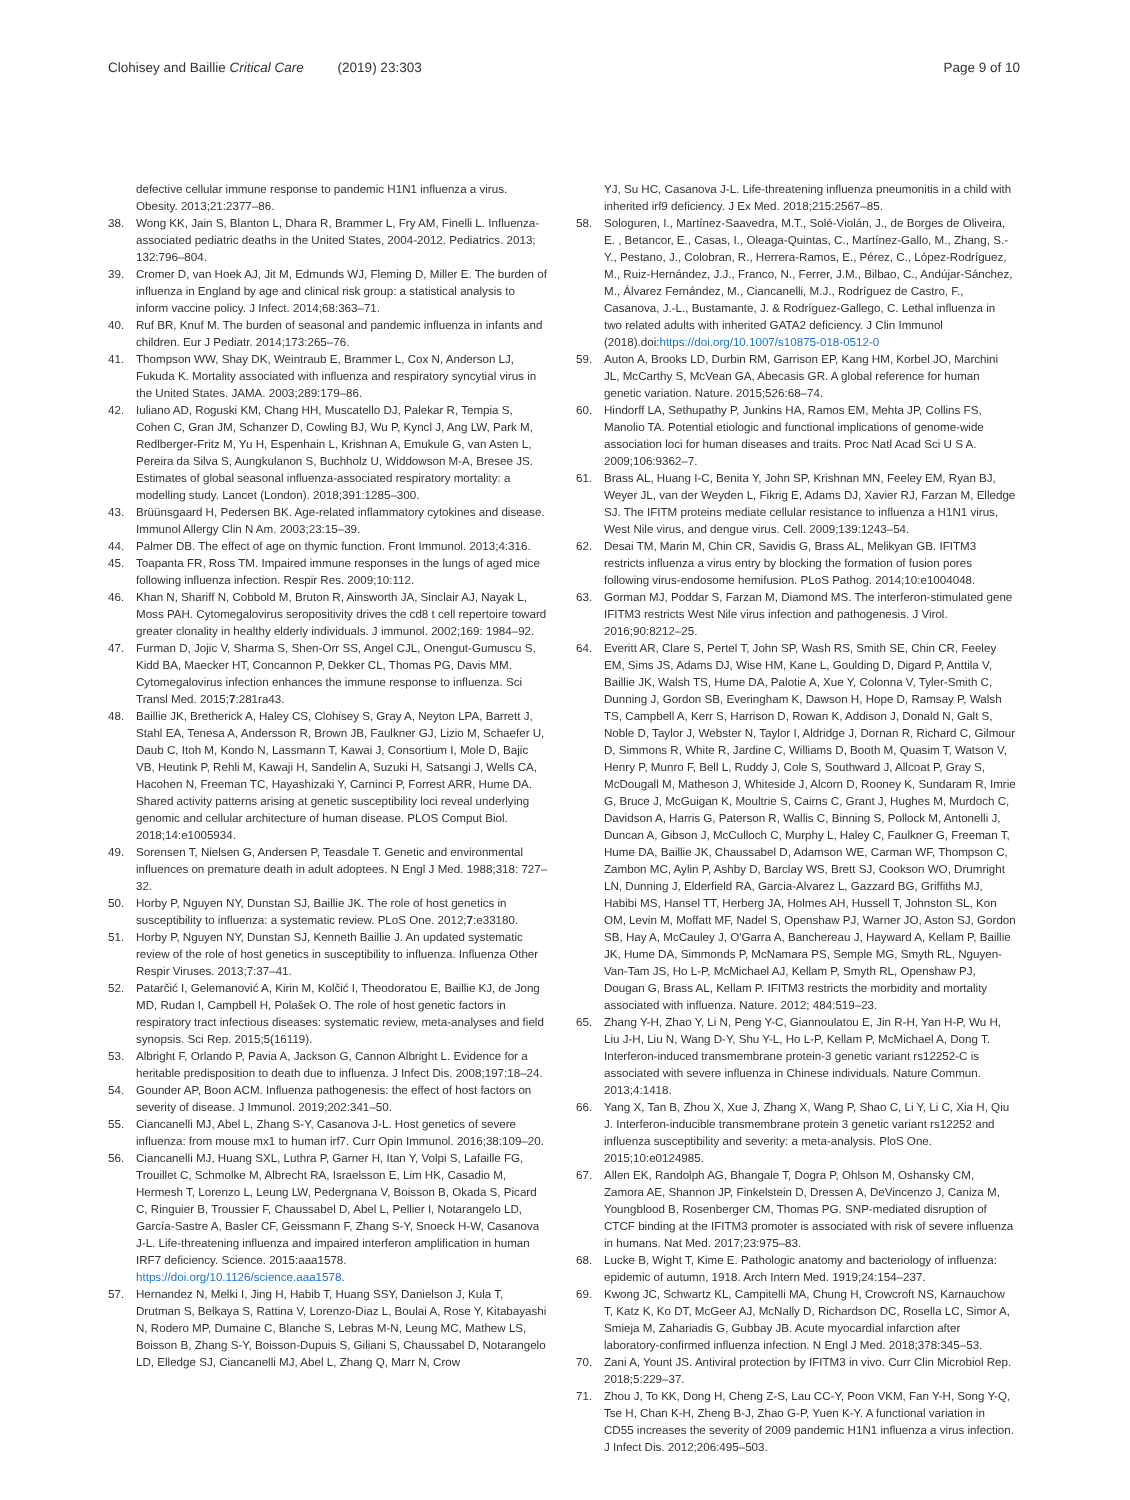Clohisey and Baillie Critical Care (2019) 23:303
Page 9 of 10
defective cellular immune response to pandemic H1N1 influenza a virus. Obesity. 2013;21:2377–86.
38. Wong KK, Jain S, Blanton L, Dhara R, Brammer L, Fry AM, Finelli L. Influenza-associated pediatric deaths in the United States, 2004-2012. Pediatrics. 2013; 132:796–804.
39. Cromer D, van Hoek AJ, Jit M, Edmunds WJ, Fleming D, Miller E. The burden of influenza in England by age and clinical risk group: a statistical analysis to inform vaccine policy. J Infect. 2014;68:363–71.
40. Ruf BR, Knuf M. The burden of seasonal and pandemic influenza in infants and children. Eur J Pediatr. 2014;173:265–76.
41. Thompson WW, Shay DK, Weintraub E, Brammer L, Cox N, Anderson LJ, Fukuda K. Mortality associated with influenza and respiratory syncytial virus in the United States. JAMA. 2003;289:179–86.
42. Iuliano AD, Roguski KM, Chang HH, Muscatello DJ, Palekar R, Tempia S, Cohen C, Gran JM, Schanzer D, Cowling BJ, Wu P, Kyncl J, Ang LW, Park M, Redlberger-Fritz M, Yu H, Espenhain L, Krishnan A, Emukule G, van Asten L, Pereira da Silva S, Aungkulanon S, Buchholz U, Widdowson M-A, Bresee JS. Estimates of global seasonal influenza-associated respiratory mortality: a modelling study. Lancet (London). 2018;391:1285–300.
43. Brüünsgaard H, Pedersen BK. Age-related inflammatory cytokines and disease. Immunol Allergy Clin N Am. 2003;23:15–39.
44. Palmer DB. The effect of age on thymic function. Front Immunol. 2013;4:316.
45. Toapanta FR, Ross TM. Impaired immune responses in the lungs of aged mice following influenza infection. Respir Res. 2009;10:112.
46. Khan N, Shariff N, Cobbold M, Bruton R, Ainsworth JA, Sinclair AJ, Nayak L, Moss PAH. Cytomegalovirus seropositivity drives the cd8 t cell repertoire toward greater clonality in healthy elderly individuals. J immunol. 2002;169: 1984–92.
47. Furman D, Jojic V, Sharma S, Shen-Orr SS, Angel CJL, Onengut-Gumuscu S, Kidd BA, Maecker HT, Concannon P, Dekker CL, Thomas PG, Davis MM. Cytomegalovirus infection enhances the immune response to influenza. Sci Transl Med. 2015;7:281ra43.
48. Baillie JK, Bretherick A, Haley CS, Clohisey S, Gray A, Neyton LPA, Barrett J, Stahl EA, Tenesa A, Andersson R, Brown JB, Faulkner GJ, Lizio M, Schaefer U, Daub C, Itoh M, Kondo N, Lassmann T, Kawai J, Consortium I, Mole D, Bajic VB, Heutink P, Rehli M, Kawaji H, Sandelin A, Suzuki H, Satsangi J, Wells CA, Hacohen N, Freeman TC, Hayashizaki Y, Carninci P, Forrest ARR, Hume DA. Shared activity patterns arising at genetic susceptibility loci reveal underlying genomic and cellular architecture of human disease. PLOS Comput Biol. 2018;14:e1005934.
49. Sorensen T, Nielsen G, Andersen P, Teasdale T. Genetic and environmental influences on premature death in adult adoptees. N Engl J Med. 1988;318: 727–32.
50. Horby P, Nguyen NY, Dunstan SJ, Baillie JK. The role of host genetics in susceptibility to influenza: a systematic review. PLoS One. 2012;7:e33180.
51. Horby P, Nguyen NY, Dunstan SJ, Kenneth Baillie J. An updated systematic review of the role of host genetics in susceptibility to influenza. Influenza Other Respir Viruses. 2013;7:37–41.
52. Patarčić I, Gelemanović A, Kirin M, Kolčić I, Theodoratou E, Baillie KJ, de Jong MD, Rudan I, Campbell H, Polašek O. The role of host genetic factors in respiratory tract infectious diseases: systematic review, meta-analyses and field synopsis. Sci Rep. 2015;5(16119).
53. Albright F, Orlando P, Pavia A, Jackson G, Cannon Albright L. Evidence for a heritable predisposition to death due to influenza. J Infect Dis. 2008;197:18–24.
54. Gounder AP, Boon ACM. Influenza pathogenesis: the effect of host factors on severity of disease. J Immunol. 2019;202:341–50.
55. Ciancanelli MJ, Abel L, Zhang S-Y, Casanova J-L. Host genetics of severe influenza: from mouse mx1 to human irf7. Curr Opin Immunol. 2016;38:109–20.
56. Ciancanelli MJ, Huang SXL, Luthra P, Garner H, Itan Y, Volpi S, Lafaille FG, Trouillet C, Schmolke M, Albrecht RA, Israelsson E, Lim HK, Casadio M, Hermesh T, Lorenzo L, Leung LW, Pedergnana V, Boisson B, Okada S, Picard C, Ringuier B, Troussier F, Chaussabel D, Abel L, Pellier I, Notarangelo LD, García-Sastre A, Basler CF, Geissmann F, Zhang S-Y, Snoeck H-W, Casanova J-L. Life-threatening influenza and impaired interferon amplification in human IRF7 deficiency. Science. 2015:aaa1578. https://doi.org/10.1126/science.aaa1578.
57. Hernandez N, Melki I, Jing H, Habib T, Huang SSY, Danielson J, Kula T, Drutman S, Belkaya S, Rattina V, Lorenzo-Diaz L, Boulai A, Rose Y, Kitabayashi N, Rodero MP, Dumaine C, Blanche S, Lebras M-N, Leung MC, Mathew LS, Boisson B, Zhang S-Y, Boisson-Dupuis S, Giliani S, Chaussabel D, Notarangelo LD, Elledge SJ, Ciancanelli MJ, Abel L, Zhang Q, Marr N, Crow
YJ, Su HC, Casanova J-L. Life-threatening influenza pneumonitis in a child with inherited irf9 deficiency. J Ex Med. 2018;215:2567–85.
58. Sologuren, I., Martínez-Saavedra, M.T., Solé-Violán, J., de Borges de Oliveira, E. , Betancor, E., Casas, I., Oleaga-Quintas, C., Martínez-Gallo, M., Zhang, S.-Y., Pestano, J., Colobran, R., Herrera-Ramos, E., Pérez, C., López-Rodríguez, M., Ruiz-Hernández, J.J., Franco, N., Ferrer, J.M., Bilbao, C., Andújar-Sánchez, M., Álvarez Fernández, M., Ciancanelli, M.J., Rodríguez de Castro, F., Casanova, J.-L., Bustamante, J. & Rodríguez-Gallego, C. Lethal influenza in two related adults with inherited GATA2 deficiency. J Clin Immunol (2018).doi:https://doi.org/10.1007/s10875-018-0512-0
59. Auton A, Brooks LD, Durbin RM, Garrison EP, Kang HM, Korbel JO, Marchini JL, McCarthy S, McVean GA, Abecasis GR. A global reference for human genetic variation. Nature. 2015;526:68–74.
60. Hindorff LA, Sethupathy P, Junkins HA, Ramos EM, Mehta JP, Collins FS, Manolio TA. Potential etiologic and functional implications of genome-wide association loci for human diseases and traits. Proc Natl Acad Sci U S A. 2009;106:9362–7.
61. Brass AL, Huang I-C, Benita Y, John SP, Krishnan MN, Feeley EM, Ryan BJ, Weyer JL, van der Weyden L, Fikrig E, Adams DJ, Xavier RJ, Farzan M, Elledge SJ. The IFITM proteins mediate cellular resistance to influenza a H1N1 virus, West Nile virus, and dengue virus. Cell. 2009;139:1243–54.
62. Desai TM, Marin M, Chin CR, Savidis G, Brass AL, Melikyan GB. IFITM3 restricts influenza a virus entry by blocking the formation of fusion pores following virus-endosome hemifusion. PLoS Pathog. 2014;10:e1004048.
63. Gorman MJ, Poddar S, Farzan M, Diamond MS. The interferon-stimulated gene IFITM3 restricts West Nile virus infection and pathogenesis. J Virol. 2016;90:8212–25.
64. Everitt AR, Clare S, Pertel T, John SP, Wash RS, Smith SE, Chin CR, Feeley EM, Sims JS, Adams DJ, Wise HM, Kane L, Goulding D, Digard P, Anttila V, Baillie JK, Walsh TS, Hume DA, Palotie A, Xue Y, Colonna V, Tyler-Smith C, Dunning J, Gordon SB, Everingham K, Dawson H, Hope D, Ramsay P, Walsh TS, Campbell A, Kerr S, Harrison D, Rowan K, Addison J, Donald N, Galt S, Noble D, Taylor J, Webster N, Taylor I, Aldridge J, Dornan R, Richard C, Gilmour D, Simmons R, White R, Jardine C, Williams D, Booth M, Quasim T, Watson V, Henry P, Munro F, Bell L, Ruddy J, Cole S, Southward J, Allcoat P, Gray S, McDougall M, Matheson J, Whiteside J, Alcorn D, Rooney K, Sundaram R, Imrie G, Bruce J, McGuigan K, Moultrie S, Cairns C, Grant J, Hughes M, Murdoch C, Davidson A, Harris G, Paterson R, Wallis C, Binning S, Pollock M, Antonelli J, Duncan A, Gibson J, McCulloch C, Murphy L, Haley C, Faulkner G, Freeman T, Hume DA, Baillie JK, Chaussabel D, Adamson WE, Carman WF, Thompson C, Zambon MC, Aylin P, Ashby D, Barclay WS, Brett SJ, Cookson WO, Drumright LN, Dunning J, Elderfield RA, Garcia-Alvarez L, Gazzard BG, Griffiths MJ, Habibi MS, Hansel TT, Herberg JA, Holmes AH, Hussell T, Johnston SL, Kon OM, Levin M, Moffatt MF, Nadel S, Openshaw PJ, Warner JO, Aston SJ, Gordon SB, Hay A, McCauley J, O'Garra A, Banchereau J, Hayward A, Kellam P, Baillie JK, Hume DA, Simmonds P, McNamara PS, Semple MG, Smyth RL, Nguyen-Van-Tam JS, Ho L-P, McMichael AJ, Kellam P, Smyth RL, Openshaw PJ, Dougan G, Brass AL, Kellam P. IFITM3 restricts the morbidity and mortality associated with influenza. Nature. 2012; 484:519–23.
65. Zhang Y-H, Zhao Y, Li N, Peng Y-C, Giannoulatou E, Jin R-H, Yan H-P, Wu H, Liu J-H, Liu N, Wang D-Y, Shu Y-L, Ho L-P, Kellam P, McMichael A, Dong T. Interferon-induced transmembrane protein-3 genetic variant rs12252-C is associated with severe influenza in Chinese individuals. Nature Commun. 2013;4:1418.
66. Yang X, Tan B, Zhou X, Xue J, Zhang X, Wang P, Shao C, Li Y, Li C, Xia H, Qiu J. Interferon-inducible transmembrane protein 3 genetic variant rs12252 and influenza susceptibility and severity: a meta-analysis. PloS One. 2015;10:e0124985.
67. Allen EK, Randolph AG, Bhangale T, Dogra P, Ohlson M, Oshansky CM, Zamora AE, Shannon JP, Finkelstein D, Dressen A, DeVincenzo J, Caniza M, Youngblood B, Rosenberger CM, Thomas PG. SNP-mediated disruption of CTCF binding at the IFITM3 promoter is associated with risk of severe influenza in humans. Nat Med. 2017;23:975–83.
68. Lucke B, Wight T, Kime E. Pathologic anatomy and bacteriology of influenza: epidemic of autumn, 1918. Arch Intern Med. 1919;24:154–237.
69. Kwong JC, Schwartz KL, Campitelli MA, Chung H, Crowcroft NS, Karnauchow T, Katz K, Ko DT, McGeer AJ, McNally D, Richardson DC, Rosella LC, Simor A, Smieja M, Zahariadis G, Gubbay JB. Acute myocardial infarction after laboratory-confirmed influenza infection. N Engl J Med. 2018;378:345–53.
70. Zani A, Yount JS. Antiviral protection by IFITM3 in vivo. Curr Clin Microbiol Rep. 2018;5:229–37.
71. Zhou J, To KK, Dong H, Cheng Z-S, Lau CC-Y, Poon VKM, Fan Y-H, Song Y-Q, Tse H, Chan K-H, Zheng B-J, Zhao G-P, Yuen K-Y. A functional variation in CD55 increases the severity of 2009 pandemic H1N1 influenza a virus infection. J Infect Dis. 2012;206:495–503.